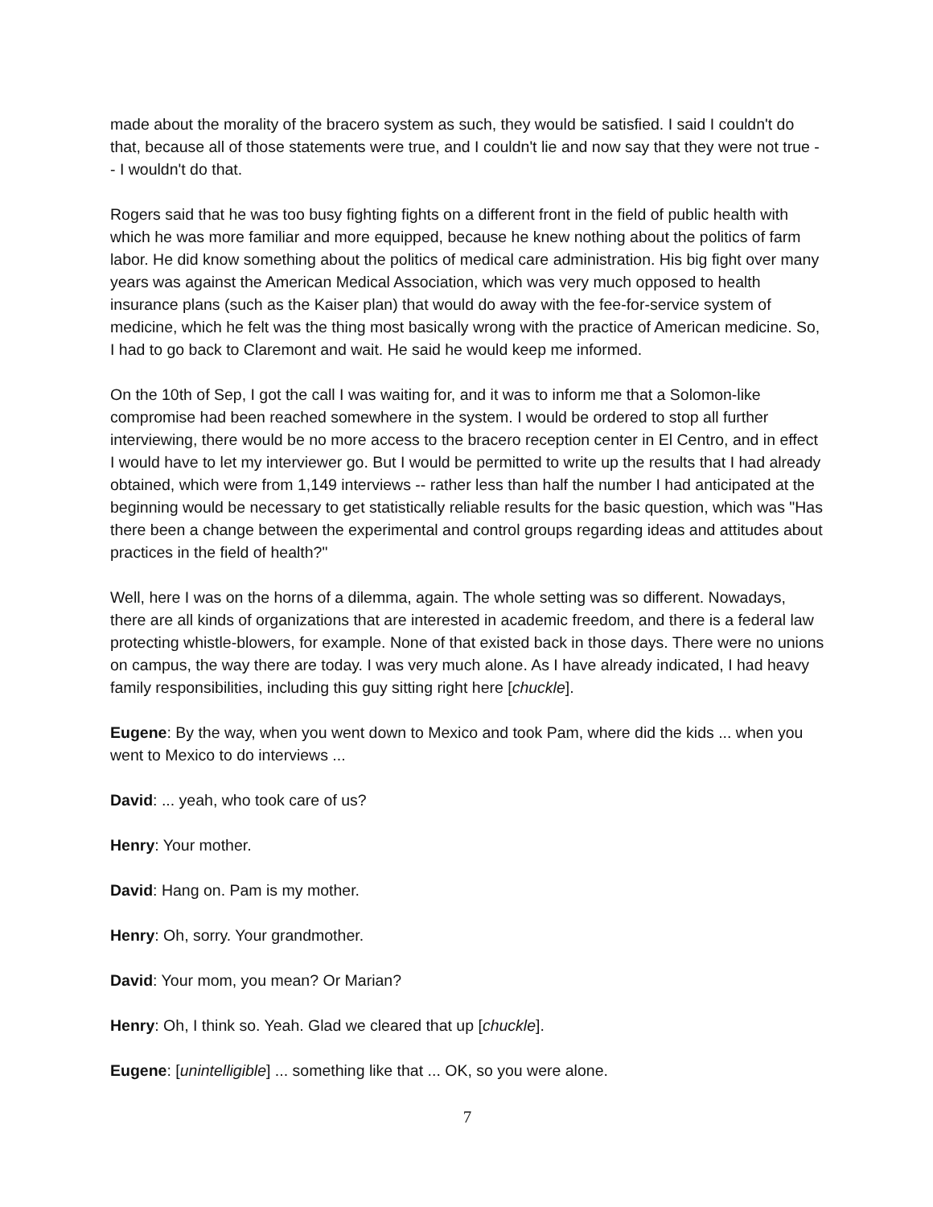made about the morality of the bracero system as such, they would be satisfied. I said I couldn't do that, because all of those statements were true, and I couldn't lie and now say that they were not true -- I wouldn't do that.
Rogers said that he was too busy fighting fights on a different front in the field of public health with which he was more familiar and more equipped, because he knew nothing about the politics of farm labor. He did know something about the politics of medical care administration. His big fight over many years was against the American Medical Association, which was very much opposed to health insurance plans (such as the Kaiser plan) that would do away with the fee-for-service system of medicine, which he felt was the thing most basically wrong with the practice of American medicine. So, I had to go back to Claremont and wait. He said he would keep me informed.
On the 10th of Sep, I got the call I was waiting for, and it was to inform me that a Solomon-like compromise had been reached somewhere in the system. I would be ordered to stop all further interviewing, there would be no more access to the bracero reception center in El Centro, and in effect I would have to let my interviewer go. But I would be permitted to write up the results that I had already obtained, which were from 1,149 interviews -- rather less than half the number I had anticipated at the beginning would be necessary to get statistically reliable results for the basic question, which was "Has there been a change between the experimental and control groups regarding ideas and attitudes about practices in the field of health?"
Well, here I was on the horns of a dilemma, again. The whole setting was so different. Nowadays, there are all kinds of organizations that are interested in academic freedom, and there is a federal law protecting whistle-blowers, for example. None of that existed back in those days. There were no unions on campus, the way there are today. I was very much alone. As I have already indicated, I had heavy family responsibilities, including this guy sitting right here [chuckle].
Eugene: By the way, when you went down to Mexico and took Pam, where did the kids ... when you went to Mexico to do interviews ...
David: ... yeah, who took care of us?
Henry: Your mother.
David: Hang on. Pam is my mother.
Henry: Oh, sorry. Your grandmother.
David: Your mom, you mean? Or Marian?
Henry: Oh, I think so. Yeah. Glad we cleared that up [chuckle].
Eugene: [unintelligible] ... something like that ... OK, so you were alone.
7